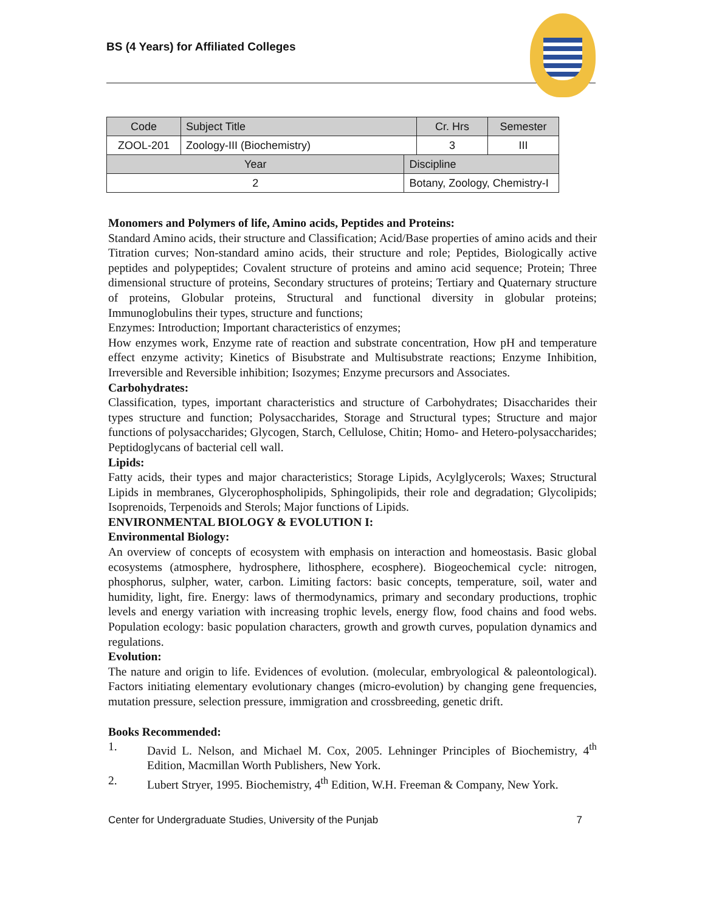BS (4 Years) for Affiliated Colleges
| Code | Subject Title | | Cr. Hrs | Semester |
| --- | --- | --- | --- | --- |
| ZOOL-201 | Zoology-III (Biochemistry) | | 3 | III |
| Year | | Discipline | | |
| 2 | | Botany, Zoology, Chemistry-I | | |
Monomers and Polymers of life, Amino acids, Peptides and Proteins:
Standard Amino acids, their structure and Classification; Acid/Base properties of amino acids and their Titration curves; Non-standard amino acids, their structure and role; Peptides, Biologically active peptides and polypeptides; Covalent structure of proteins and amino acid sequence; Protein; Three dimensional structure of proteins, Secondary structures of proteins; Tertiary and Quaternary structure of proteins, Globular proteins, Structural and functional diversity in globular proteins; Immunoglobulins their types, structure and functions;
Enzymes: Introduction; Important characteristics of enzymes;
How enzymes work, Enzyme rate of reaction and substrate concentration, How pH and temperature effect enzyme activity; Kinetics of Bisubstrate and Multisubstrate reactions; Enzyme Inhibition, Irreversible and Reversible inhibition; Isozymes; Enzyme precursors and Associates.
Carbohydrates:
Classification, types, important characteristics and structure of Carbohydrates; Disaccharides their types structure and function; Polysaccharides, Storage and Structural types; Structure and major functions of polysaccharides; Glycogen, Starch, Cellulose, Chitin; Homo- and Hetero-polysaccharides; Peptidoglycans of bacterial cell wall.
Lipids:
Fatty acids, their types and major characteristics; Storage Lipids, Acylglycerols; Waxes; Structural Lipids in membranes, Glycerophospholipids, Sphingolipids, their role and degradation; Glycolipids; Isoprenoids, Terpenoids and Sterols; Major functions of Lipids.
ENVIRONMENTAL BIOLOGY & EVOLUTION I:
Environmental Biology:
An overview of concepts of ecosystem with emphasis on interaction and homeostasis. Basic global ecosystems (atmosphere, hydrosphere, lithosphere, ecosphere). Biogeochemical cycle: nitrogen, phosphorus, sulpher, water, carbon. Limiting factors: basic concepts, temperature, soil, water and humidity, light, fire. Energy: laws of thermodynamics, primary and secondary productions, trophic levels and energy variation with increasing trophic levels, energy flow, food chains and food webs. Population ecology: basic population characters, growth and growth curves, population dynamics and regulations.
Evolution:
The nature and origin to life. Evidences of evolution. (molecular, embryological & paleontological). Factors initiating elementary evolutionary changes (micro-evolution) by changing gene frequencies, mutation pressure, selection pressure, immigration and crossbreeding, genetic drift.
Books Recommended:
1. David L. Nelson, and Michael M. Cox, 2005. Lehninger Principles of Biochemistry, 4<sup>th</sup> Edition, Macmillan Worth Publishers, New York.
2. Lubert Stryer, 1995. Biochemistry, 4<sup>th</sup> Edition, W.H. Freeman & Company, New York.
Center for Undergraduate Studies, University of the Punjab 7